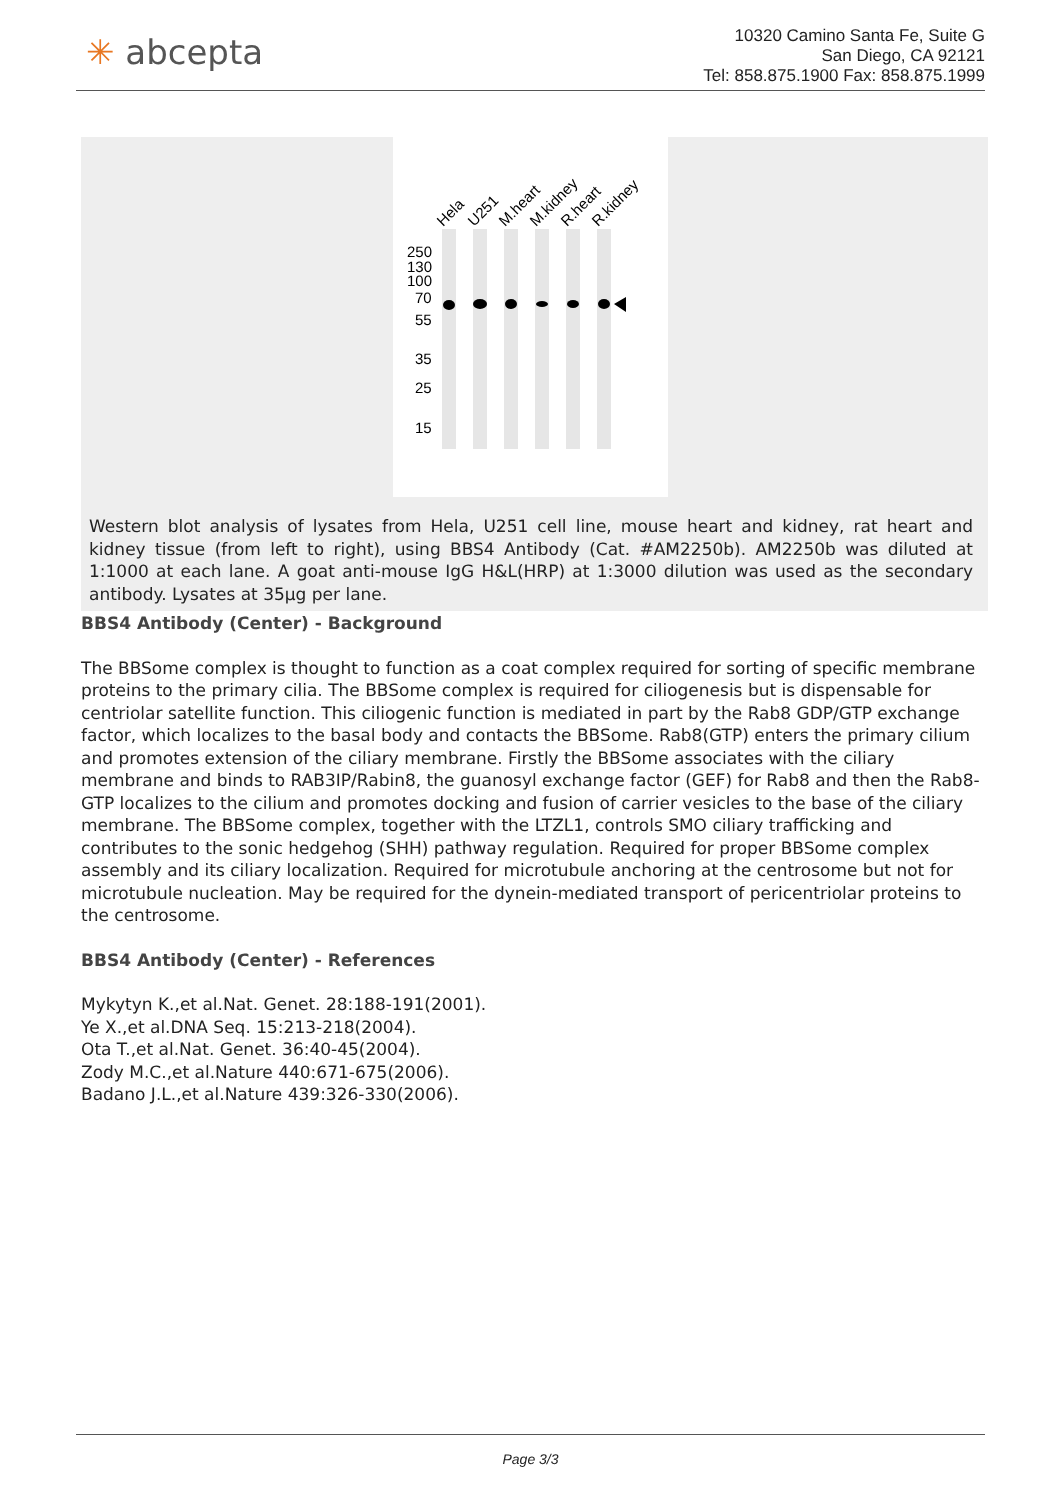✳ abcepta
10320 Camino Santa Fe, Suite G
San Diego, CA 92121
Tel: 858.875.1900 Fax: 858.875.1999
Hela
U251
M.heart
M.kidney
R.heart
R.kidney
250
130
100
70
55
35
25
15
Western blot analysis of lysates from Hela, U251 cell line, mouse heart and kidney, rat heart and kidney tissue (from left to right), using BBS4 Antibody (Cat. #AM2250b). AM2250b was diluted at 1:1000 at each lane. A goat anti-mouse IgG H&L(HRP) at 1:3000 dilution was used as the secondary antibody. Lysates at 35µg per lane.
BBS4 Antibody (Center) - Background
The BBSome complex is thought to function as a coat complex required for sorting of specific membrane proteins to the primary cilia. The BBSome complex is required for ciliogenesis but is dispensable for centriolar satellite function. This ciliogenic function is mediated in part by the Rab8 GDP/GTP exchange factor, which localizes to the basal body and contacts the BBSome. Rab8(GTP) enters the primary cilium and promotes extension of the ciliary membrane. Firstly the BBSome associates with the ciliary membrane and binds to RAB3IP/Rabin8, the guanosyl exchange factor (GEF) for Rab8 and then the Rab8-GTP localizes to the cilium and promotes docking and fusion of carrier vesicles to the base of the ciliary membrane. The BBSome complex, together with the LTZL1, controls SMO ciliary trafficking and contributes to the sonic hedgehog (SHH) pathway regulation. Required for proper BBSome complex assembly and its ciliary localization. Required for microtubule anchoring at the centrosome but not for microtubule nucleation. May be required for the dynein-mediated transport of pericentriolar proteins to the centrosome.
BBS4 Antibody (Center) - References
Mykytyn K.,et al.Nat. Genet. 28:188-191(2001).
Ye X.,et al.DNA Seq. 15:213-218(2004).
Ota T.,et al.Nat. Genet. 36:40-45(2004).
Zody M.C.,et al.Nature 440:671-675(2006).
Badano J.L.,et al.Nature 439:326-330(2006).
Page 3/3